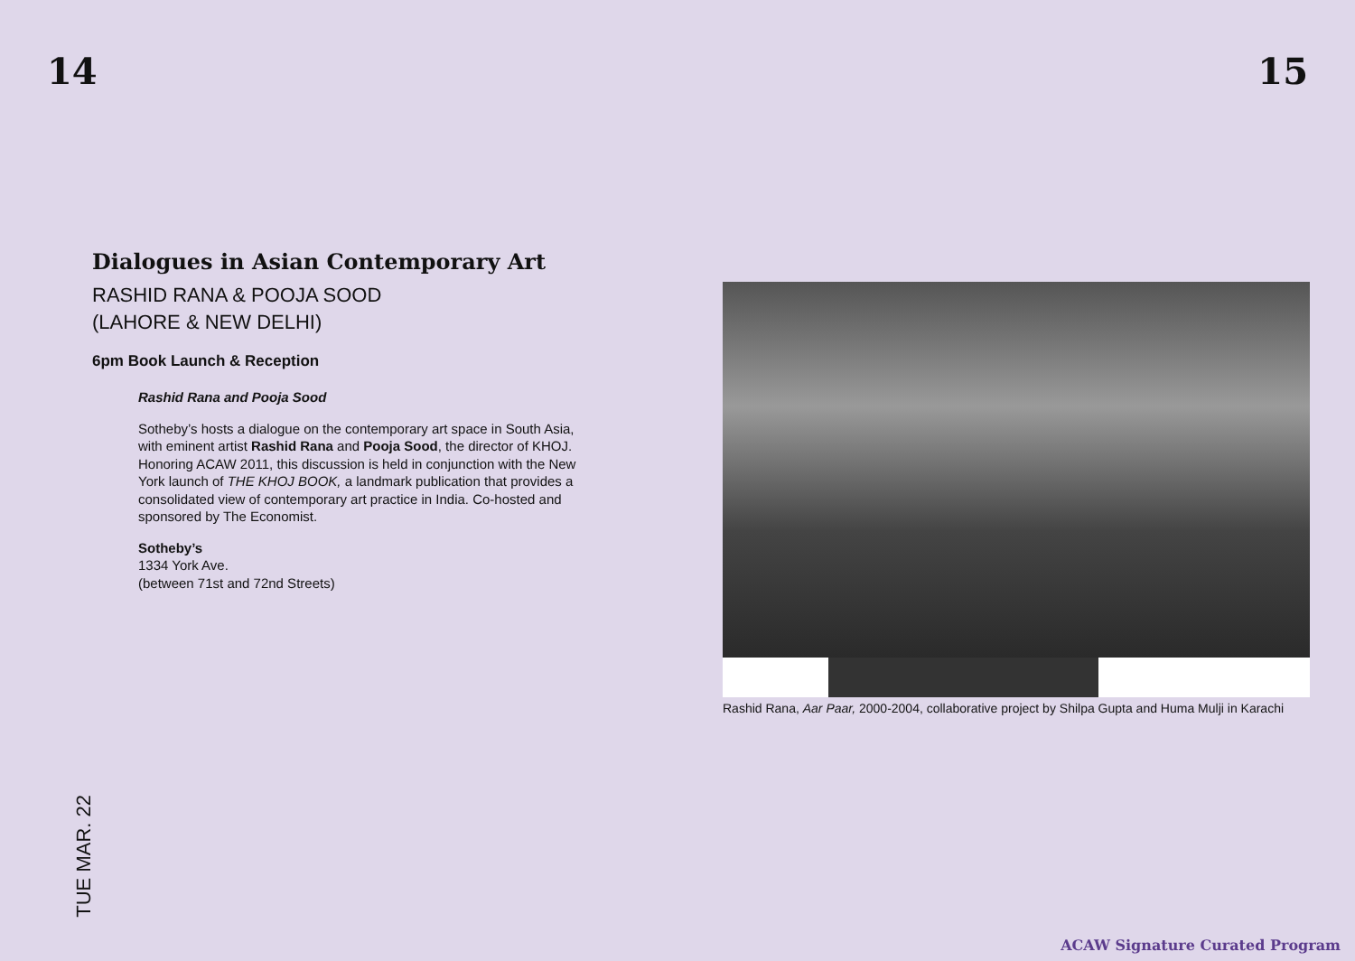14 15
Dialogues in Asian Contemporary Art
RASHID RANA & POOJA SOOD
(LAHORE & NEW DELHI)
6pm Book Launch & Reception
Rashid Rana and Pooja Sood
Sotheby’s hosts a dialogue on the contemporary art space in South Asia, with eminent artist Rashid Rana and Pooja Sood, the director of KHOJ. Honoring ACAW 2011, this discussion is held in conjunction with the New York launch of THE KHOJ BOOK, a landmark publication that provides a consolidated view of contemporary art practice in India. Co-hosted and sponsored by The Economist.
Sotheby’s
1334 York Ave.
(between 71st and 72nd Streets)
Rashid Rana, Aar Paar, 2000-2004, collaborative project by Shilpa Gupta and Huma Mulji in Karachi
TUE MAR. 22
ACAW Signature Curated Program